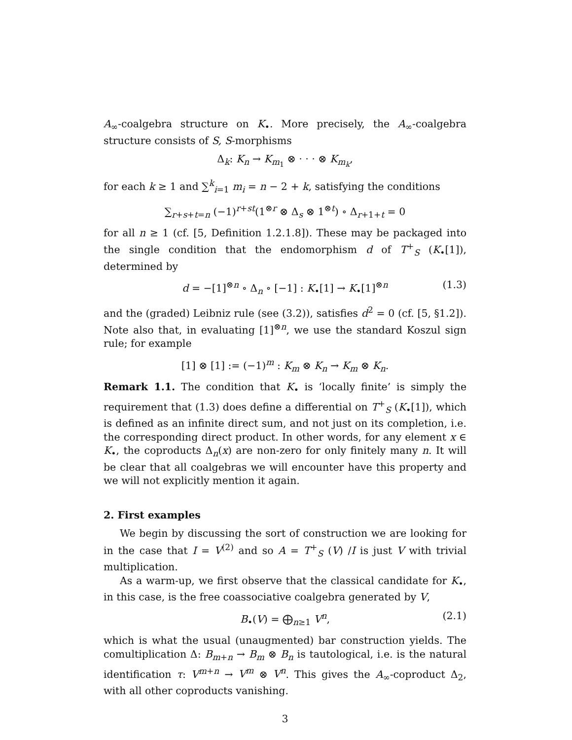A<sub>∞</sub>-coalgebra structure on K<sub>•</sub>. More precisely, the A<sub>∞</sub>-coalgebra structure consists of S, S-morphisms
Δ<sub>k</sub>: K<sub>n</sub> → K<sub>m<sub>1</sub></sub> ⊗ · · · ⊗ K<sub>m<sub>k</sub></sub>,
for each k ≥ 1 and ∑<sup>k</sup><sub>i=1</sub> m<sub>i</sub> = n − 2 + k, satisfying the conditions
∑<sub>r+s+t=n</sub> (−1)<sup>r+st</sup>(1<sup>⊗r</sup> ⊗ Δ<sub>s</sub> ⊗ 1<sup>⊗t</sup>) ∘ Δ<sub>r+1+t</sub> = 0
for all n ≥ 1 (cf. [5, Definition 1.2.1.8]). These may be packaged into the single condition that the endomorphism d of T<sup>+</sup><sub>S</sub> (K<sub>•</sub>[1]), determined by
d = −[1]<sup>⊗n</sup> ∘ Δ<sub>n</sub> ∘ [−1] : K<sub>•</sub>[1] → K<sub>•</sub>[1]<sup>⊗n</sup> (1.3)
and the (graded) Leibniz rule (see (3.2)), satisfies d<sup>2</sup> = 0 (cf. [5, §1.2]). Note also that, in evaluating [1]<sup>⊗n</sup>, we use the standard Koszul sign rule; for example
[1] ⊗ [1] := (−1)<sup>m</sup> : K<sub>m</sub> ⊗ K<sub>n</sub> → K<sub>m</sub> ⊗ K<sub>n</sub>.
Remark 1.1. The condition that K<sub>•</sub> is ‘locally finite’ is simply the requirement that (1.3) does define a differential on T<sup>+</sup><sub>S</sub> (K<sub>•</sub>[1]), which is defined as an infinite direct sum, and not just on its completion, i.e. the corresponding direct product. In other words, for any element x ∈ K<sub>•</sub>, the coproducts Δ<sub>n</sub>(x) are non-zero for only finitely many n. It will be clear that all coalgebras we will encounter have this property and we will not explicitly mention it again.
2. First examples
We begin by discussing the sort of construction we are looking for in the case that I = V<sup>(2)</sup> and so A = T<sup>+</sup><sub>S</sub> (V) /I is just V with trivial multiplication.
As a warm-up, we first observe that the classical candidate for K<sub>•</sub>, in this case, is the free coassociative coalgebra generated by V,
B<sub>•</sub>(V) = ⨁<sub>n≥1</sub> V<sup>n</sup>, (2.1)
which is what the usual (unaugmented) bar construction yields. The comultiplication Δ: B<sub>m+n</sub> → B<sub>m</sub> ⊗ B<sub>n</sub> is tautological, i.e. is the natural identification τ: V<sup>m+n</sup> → V<sup>m</sup> ⊗ V<sup>n</sup>. This gives the A<sub>∞</sub>-coproduct Δ<sub>2</sub>, with all other coproducts vanishing.
3